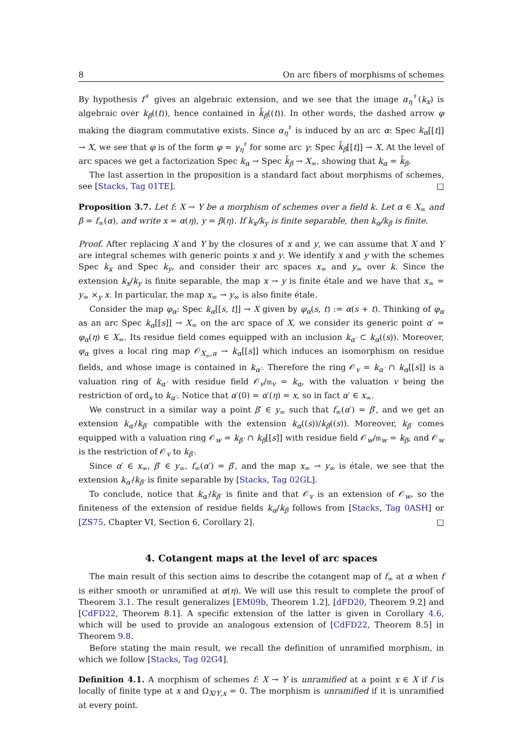8 On arc fibers of morphisms of schemes
By hypothesis f<sup>♯</sup> gives an algebraic extension, and we see that the image α<sub>η</sub><sup>♯</sup>(k<sub>x</sub>) is algebraic over k<sub>β</sub>((t)), hence contained in k̃<sub>β</sub>((t)). In other words, the dashed arrow φ making the diagram commutative exists. Since α<sub>η</sub><sup>♯</sup> is induced by an arc α: Spec k<sub>α</sub>[[t]] → X, we see that φ is of the form φ = γ<sub>η</sub><sup>♯</sup> for some arc γ: Spec k̃<sub>β</sub>[[t]] → X. At the level of arc spaces we get a factorization Spec k<sub>α</sub> → Spec k̃<sub>β</sub> → X<sub>∞</sub>, showing that k<sub>α</sub> = k̃<sub>β</sub>.
The last assertion in the proposition is a standard fact about morphisms of schemes, see [Stacks, Tag 01TE]. □
Proposition 3.7. Let f: X → Y be a morphism of schemes over a field k. Let α ∈ X<sub>∞</sub> and β = f<sub>∞</sub>(α), and write x = α(η), y = β(η). If k<sub>x</sub>/k<sub>y</sub> is finite separable, then k<sub>α</sub>/k<sub>β</sub> is finite.
Proof. After replacing X and Y by the closures of x and y, we can assume that X and Y are integral schemes with generic points x and y. We identify x and y with the schemes Spec k<sub>x</sub> and Spec k<sub>y</sub>, and consider their arc spaces x<sub>∞</sub> and y<sub>∞</sub> over k. Since the extension k<sub>x</sub>/k<sub>y</sub> is finite separable, the map x → y is finite étale and we have that x<sub>∞</sub> = y<sub>∞</sub> ×<sub>y</sub> x. In particular, the map x<sub>∞</sub> → y<sub>∞</sub> is also finite étale.
Consider the map φ<sub>α</sub>: Spec k<sub>α</sub>[[s, t]] → X given by φ<sub>α</sub>(s, t) := α(s + t). Thinking of φ<sub>α</sub> as an arc Spec k<sub>α</sub>[[s]] → X<sub>∞</sub> on the arc space of X, we consider its generic point α′ = φ<sub>α</sub>(η) ∈ X<sub>∞</sub>. Its residue field comes equipped with an inclusion k<sub>α′</sub> ⊂ k<sub>α</sub>((s)). Moreover, φ<sub>α</sub> gives a local ring map 𝒪<sub>X<sub>∞</sub>,α</sub> → k<sub>α</sub>[[s]] which induces an isomorphism on residue fields, and whose image is contained in k<sub>α′</sub>. Therefore the ring 𝒪<sub>v</sub> = k<sub>α′</sub> ∩ k<sub>α</sub>[[s]] is a valuation ring of k<sub>α′</sub> with residue field 𝒪<sub>v</sub>/𝔪<sub>v</sub> = k<sub>α</sub>, with the valuation v being the restriction of ord<sub>s</sub> to k<sub>α′</sub>. Notice that α′(0) = α′(η) = x, so in fact α′ ∈ x<sub>∞</sub>.
We construct in a similar way a point β′ ∈ y<sub>∞</sub> such that f<sub>∞</sub>(α′) = β′, and we get an extension k<sub>α′</sub>/k<sub>β′</sub> compatible with the extension k<sub>α</sub>((s))/k<sub>β</sub>((s)). Moreover, k<sub>β′</sub> comes equipped with a valuation ring 𝒪<sub>w</sub> = k<sub>β′</sub> ∩ k<sub>β</sub>[[s]] with residue field 𝒪<sub>w</sub>/𝔪<sub>w</sub> = k<sub>β</sub>, and 𝒪<sub>w</sub> is the restriction of 𝒪<sub>v</sub> to k<sub>β′</sub>.
Since α′ ∈ x<sub>∞</sub>, β′ ∈ y<sub>∞</sub>, f<sub>∞</sub>(α′) = β′, and the map x<sub>∞</sub> → y<sub>∞</sub> is étale, we see that the extension k<sub>α′</sub>/k<sub>β′</sub> is finite separable by [Stacks, Tag 02GL].
To conclude, notice that k<sub>α′</sub>/k<sub>β′</sub> is finite and that 𝒪<sub>v</sub> is an extension of 𝒪<sub>w</sub>, so the finiteness of the extension of residue fields k<sub>α</sub>/k<sub>β</sub> follows from [Stacks, Tag 0ASH] or [ZS75, Chapter VI, Section 6, Corollary 2]. □
4. Cotangent maps at the level of arc spaces
The main result of this section aims to describe the cotangent map of f<sub>∞</sub> at α when f is either smooth or unramified at α(η). We will use this result to complete the proof of Theorem 3.1. The result generalizes [EM09b, Theorem 1.2], [dFD20, Theorem 9.2] and [CdFD22, Theorem 8.1]. A specific extension of the latter is given in Corollary 4.6, which will be used to provide an analogous extension of [CdFD22, Theorem 8.5] in Theorem 9.8.
Before stating the main result, we recall the definition of unramified morphism, in which we follow [Stacks, Tag 02G4].
Definition 4.1. A morphism of schemes f: X → Y is unramified at a point x ∈ X if f is locally of finite type at x and Ω<sub>X/Y,x</sub> = 0. The morphism is unramified if it is unramified at every point.